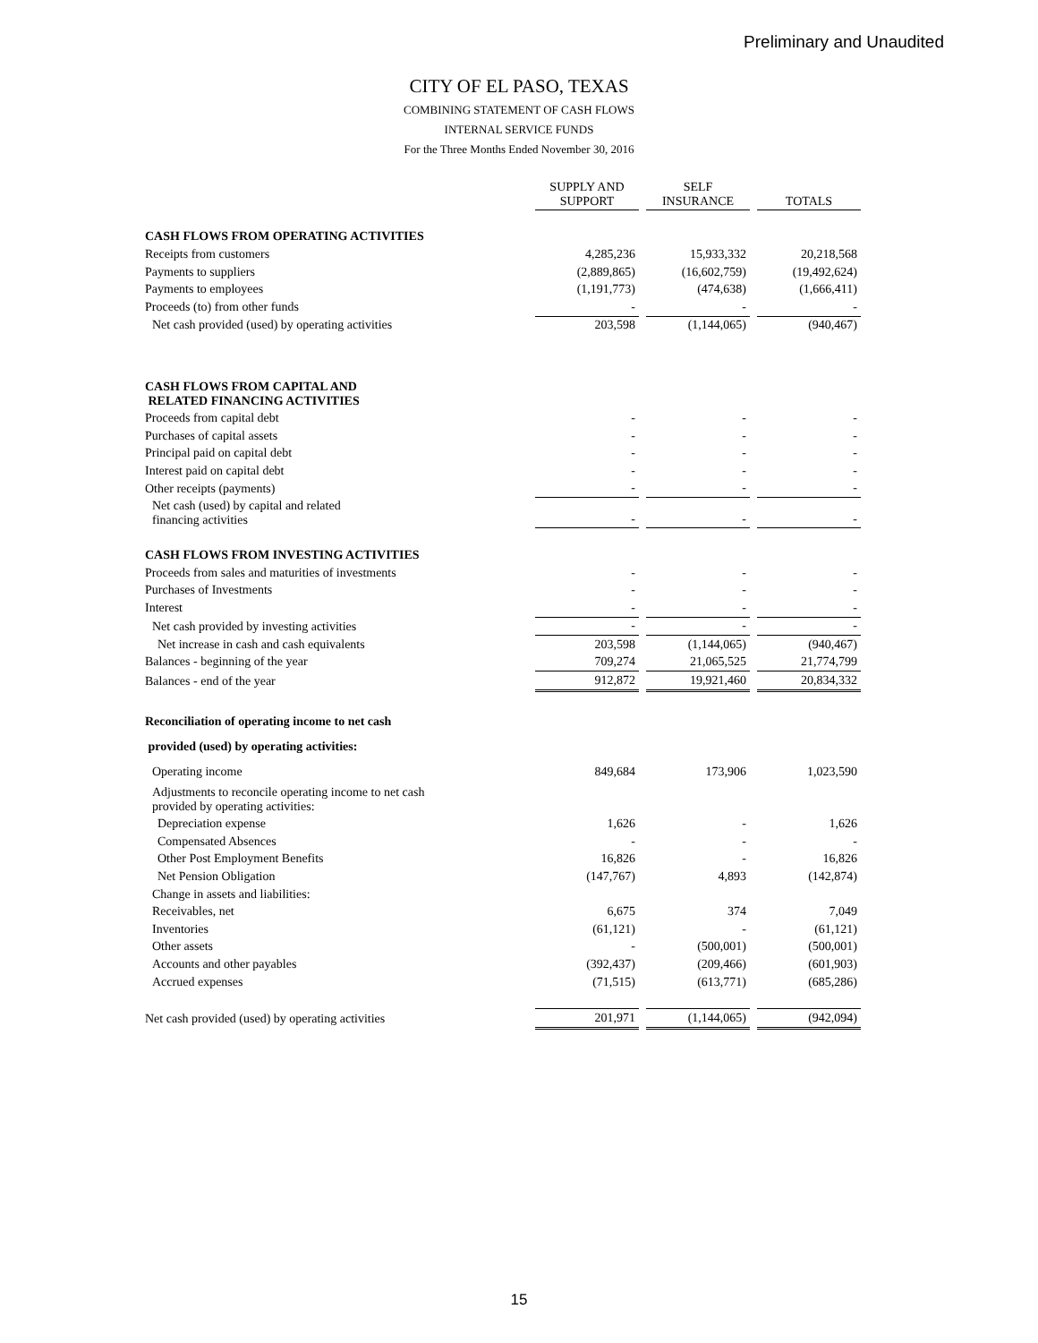Preliminary and Unaudited
CITY OF EL PASO, TEXAS
COMBINING STATEMENT OF CASH FLOWS
INTERNAL SERVICE FUNDS
For the Three Months Ended November 30, 2016
| | SUPPLY AND SUPPORT | SELF INSURANCE | TOTALS |
| CASH FLOWS FROM OPERATING ACTIVITIES | | | |
| Receipts from customers | 4,285,236 | 15,933,332 | 20,218,568 |
| Payments to suppliers | (2,889,865) | (16,602,759) | (19,492,624) |
| Payments to employees | (1,191,773) | (474,638) | (1,666,411) |
| Proceeds (to) from other funds | - | - | - |
| Net cash provided (used) by operating activities | 203,598 | (1,144,065) | (940,467) |
| CASH FLOWS FROM CAPITAL AND RELATED FINANCING ACTIVITIES | | | |
| Proceeds from capital debt | - | - | - |
| Purchases of capital assets | - | - | - |
| Principal paid on capital debt | - | - | - |
| Interest paid on capital debt | - | - | - |
| Other receipts (payments) | - | - | - |
| Net cash (used) by capital and related financing activities | - | - | - |
| CASH FLOWS FROM INVESTING ACTIVITIES | | | |
| Proceeds from sales and maturities of investments | - | - | - |
| Purchases of Investments | - | - | - |
| Interest | - | - | - |
| Net cash provided by investing activities | - | - | - |
| Net increase in cash and cash equivalents | 203,598 | (1,144,065) | (940,467) |
| Balances - beginning of the year | 709,274 | 21,065,525 | 21,774,799 |
| Balances - end of the year | 912,872 | 19,921,460 | 20,834,332 |
| Reconciliation of operating income to net cash | | | |
| provided (used) by operating activities: | | | |
| Operating income | 849,684 | 173,906 | 1,023,590 |
| Adjustments to reconcile operating income to net cash provided by operating activities: | | | |
| Depreciation expense | 1,626 | - | 1,626 |
| Compensated Absences | - | - | - |
| Other Post Employment Benefits | 16,826 | - | 16,826 |
| Net Pension Obligation | (147,767) | 4,893 | (142,874) |
| Change in assets and liabilities: | | | |
| Receivables, net | 6,675 | 374 | 7,049 |
| Inventories | (61,121) | - | (61,121) |
| Other assets | - | (500,001) | (500,001) |
| Accounts and other payables | (392,437) | (209,466) | (601,903) |
| Accrued expenses | (71,515) | (613,771) | (685,286) |
| Net cash provided (used) by operating activities | 201,971 | (1,144,065) | (942,094) |
15